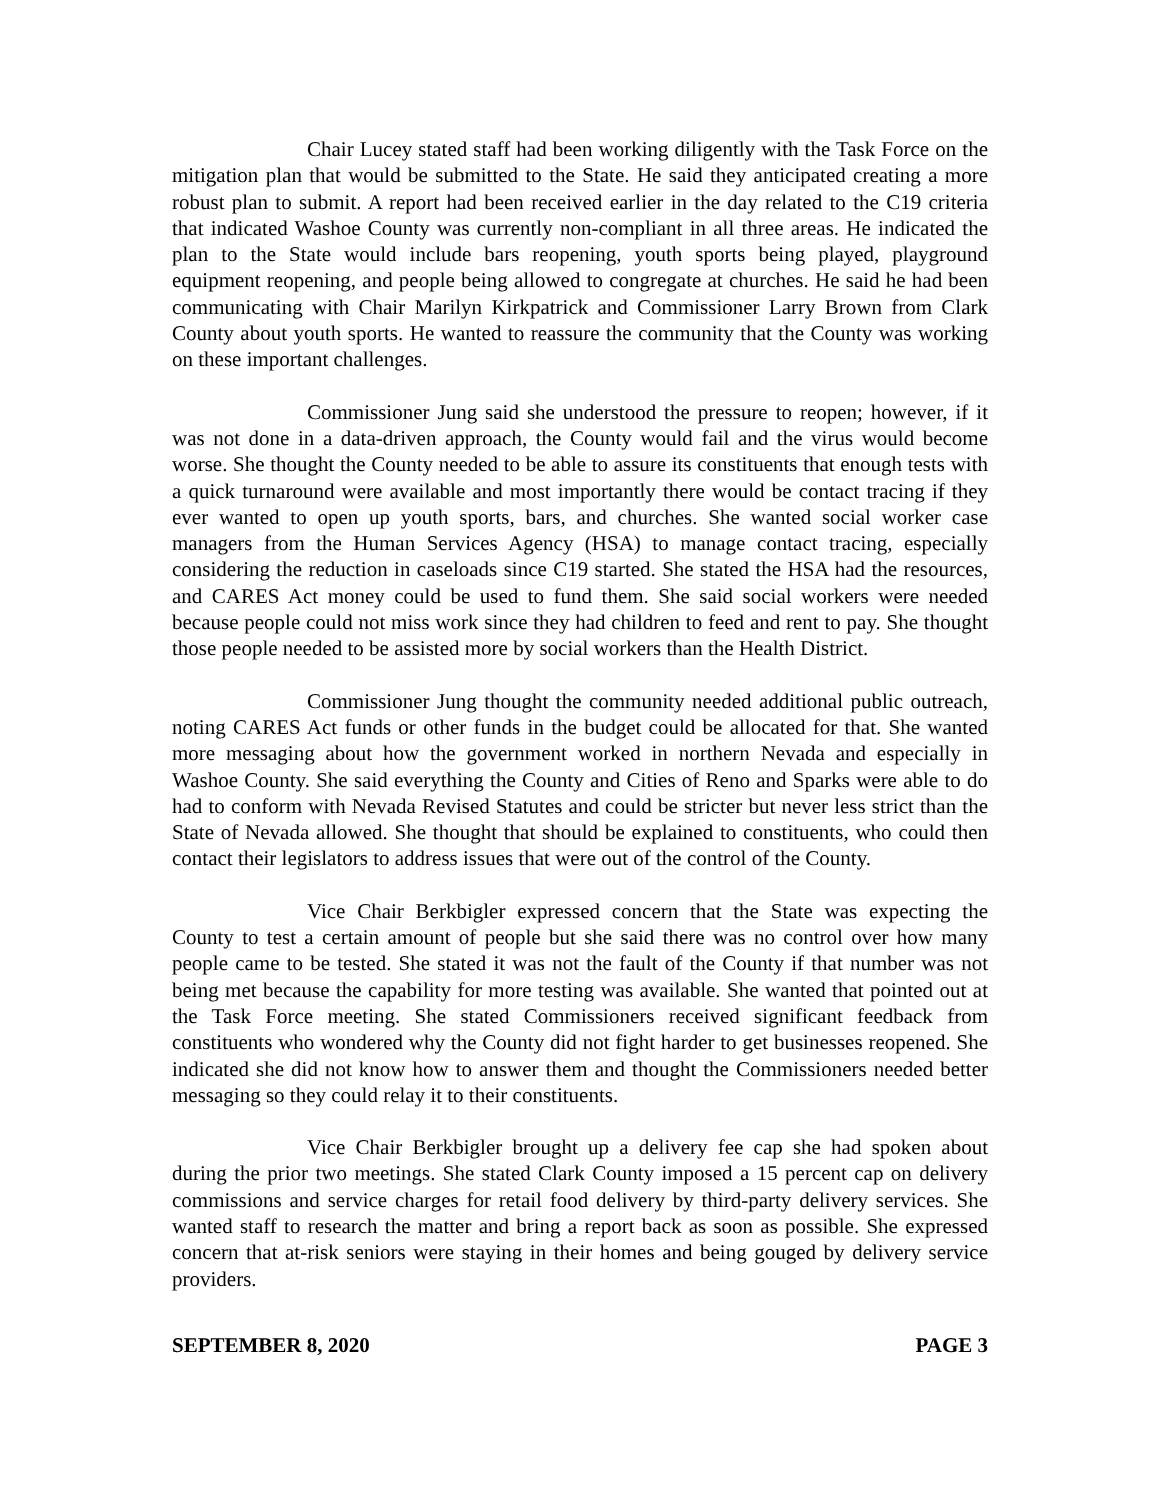Chair Lucey stated staff had been working diligently with the Task Force on the mitigation plan that would be submitted to the State. He said they anticipated creating a more robust plan to submit. A report had been received earlier in the day related to the C19 criteria that indicated Washoe County was currently non-compliant in all three areas. He indicated the plan to the State would include bars reopening, youth sports being played, playground equipment reopening, and people being allowed to congregate at churches. He said he had been communicating with Chair Marilyn Kirkpatrick and Commissioner Larry Brown from Clark County about youth sports. He wanted to reassure the community that the County was working on these important challenges.
Commissioner Jung said she understood the pressure to reopen; however, if it was not done in a data-driven approach, the County would fail and the virus would become worse. She thought the County needed to be able to assure its constituents that enough tests with a quick turnaround were available and most importantly there would be contact tracing if they ever wanted to open up youth sports, bars, and churches. She wanted social worker case managers from the Human Services Agency (HSA) to manage contact tracing, especially considering the reduction in caseloads since C19 started. She stated the HSA had the resources, and CARES Act money could be used to fund them. She said social workers were needed because people could not miss work since they had children to feed and rent to pay. She thought those people needed to be assisted more by social workers than the Health District.
Commissioner Jung thought the community needed additional public outreach, noting CARES Act funds or other funds in the budget could be allocated for that. She wanted more messaging about how the government worked in northern Nevada and especially in Washoe County. She said everything the County and Cities of Reno and Sparks were able to do had to conform with Nevada Revised Statutes and could be stricter but never less strict than the State of Nevada allowed. She thought that should be explained to constituents, who could then contact their legislators to address issues that were out of the control of the County.
Vice Chair Berkbigler expressed concern that the State was expecting the County to test a certain amount of people but she said there was no control over how many people came to be tested. She stated it was not the fault of the County if that number was not being met because the capability for more testing was available. She wanted that pointed out at the Task Force meeting. She stated Commissioners received significant feedback from constituents who wondered why the County did not fight harder to get businesses reopened. She indicated she did not know how to answer them and thought the Commissioners needed better messaging so they could relay it to their constituents.
Vice Chair Berkbigler brought up a delivery fee cap she had spoken about during the prior two meetings. She stated Clark County imposed a 15 percent cap on delivery commissions and service charges for retail food delivery by third-party delivery services. She wanted staff to research the matter and bring a report back as soon as possible. She expressed concern that at-risk seniors were staying in their homes and being gouged by delivery service providers.
SEPTEMBER 8, 2020 PAGE 3